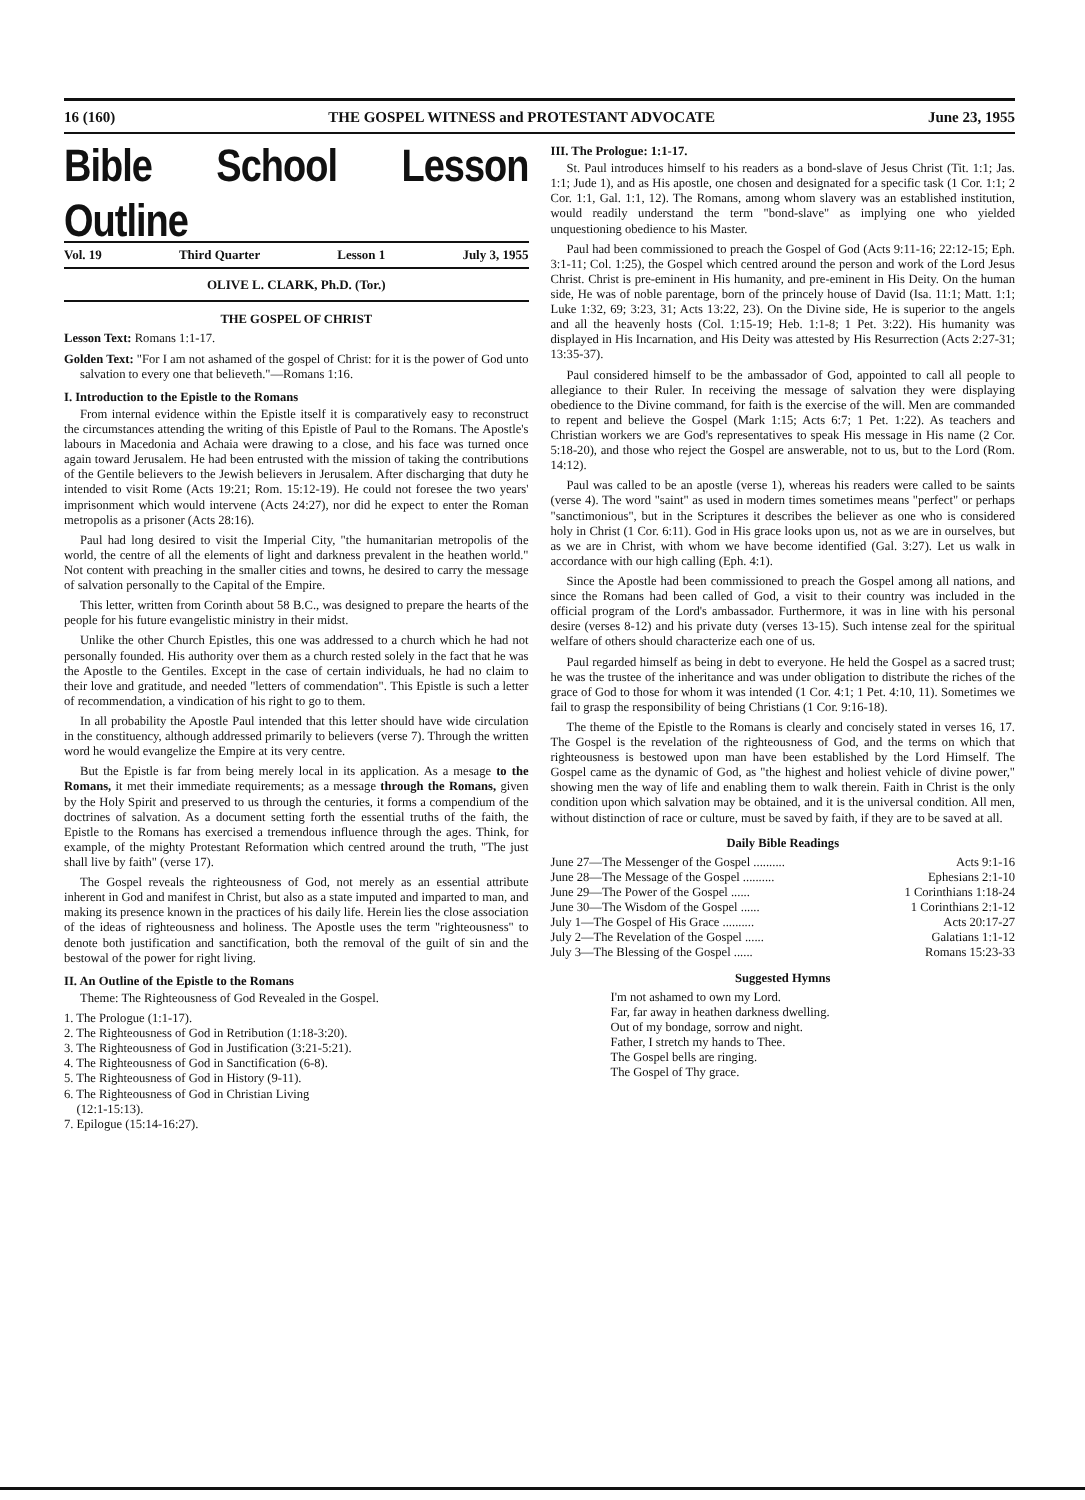16 (160) THE GOSPEL WITNESS and PROTESTANT ADVOCATE June 23, 1955
Bible School Lesson Outline
Vol. 19 Third Quarter Lesson 1 July 3, 1955
OLIVE L. CLARK, Ph.D. (Tor.)
THE GOSPEL OF CHRIST
Lesson Text: Romans 1:1-17.
Golden Text: "For I am not ashamed of the gospel of Christ: for it is the power of God unto salvation to every one that believeth."—Romans 1:16.
I. Introduction to the Epistle to the Romans
From internal evidence within the Epistle itself it is comparatively easy to reconstruct the circumstances attending the writing of this Epistle of Paul to the Romans. The Apostle's labours in Macedonia and Achaia were drawing to a close, and his face was turned once again toward Jerusalem. He had been entrusted with the mission of taking the contributions of the Gentile believers to the Jewish believers in Jerusalem. After discharging that duty he intended to visit Rome (Acts 19:21; Rom. 15:12-19). He could not foresee the two years' imprisonment which would intervene (Acts 24:27), nor did he expect to enter the Roman metropolis as a prisoner (Acts 28:16).
Paul had long desired to visit the Imperial City, "the humanitarian metropolis of the world, the centre of all the elements of light and darkness prevalent in the heathen world." Not content with preaching in the smaller cities and towns, he desired to carry the message of salvation personally to the Capital of the Empire.
This letter, written from Corinth about 58 B.C., was designed to prepare the hearts of the people for his future evangelistic ministry in their midst.
Unlike the other Church Epistles, this one was addressed to a church which he had not personally founded. His authority over them as a church rested solely in the fact that he was the Apostle to the Gentiles. Except in the case of certain individuals, he had no claim to their love and gratitude, and needed "letters of commendation". This Epistle is such a letter of recommendation, a vindication of his right to go to them.
In all probability the Apostle Paul intended that this letter should have wide circulation in the constituency, although addressed primarily to believers (verse 7). Through the written word he would evangelize the Empire at its very centre.
But the Epistle is far from being merely local in its application. As a mesage to the Romans, it met their immediate requirements; as a message through the Romans, given by the Holy Spirit and preserved to us through the centuries, it forms a compendium of the doctrines of salvation. As a document setting forth the essential truths of the faith, the Epistle to the Romans has exercised a tremendous influence through the ages. Think, for example, of the mighty Protestant Reformation which centred around the truth, "The just shall live by faith" (verse 17).
The Gospel reveals the righteousness of God, not merely as an essential attribute inherent in God and manifest in Christ, but also as a state imputed and imparted to man, and making its presence known in the practices of his daily life. Herein lies the close association of the ideas of righteousness and holiness. The Apostle uses the term "righteousness" to denote both justification and sanctification, both the removal of the guilt of sin and the bestowal of the power for right living.
II. An Outline of the Epistle to the Romans
Theme: The Righteousness of God Revealed in the Gospel.
1. The Prologue (1:1-17).
2. The Righteousness of God in Retribution (1:18-3:20).
3. The Righteousness of God in Justification (3:21-5:21).
4. The Righteousness of God in Sanctification (6-8).
5. The Righteousness of God in History (9-11).
6. The Righteousness of God in Christian Living
(12:1-15:13).
7. Epilogue (15:14-16:27).
III. The Prologue: 1:1-17.
St. Paul introduces himself to his readers as a bond-slave of Jesus Christ (Tit. 1:1; Jas. 1:1; Jude 1), and as His apostle, one chosen and designated for a specific task (1 Cor. 1:1; 2 Cor. 1:1, Gal. 1:1, 12). The Romans, among whom slavery was an established institution, would readily understand the term "bond-slave" as implying one who yielded unquestioning obedience to his Master.
Paul had been commissioned to preach the Gospel of God (Acts 9:11-16; 22:12-15; Eph. 3:1-11; Col. 1:25), the Gospel which centred around the person and work of the Lord Jesus Christ. Christ is pre-eminent in His humanity, and pre-eminent in His Deity. On the human side, He was of noble parentage, born of the princely house of David (Isa. 11:1; Matt. 1:1; Luke 1:32, 69; 3:23, 31; Acts 13:22, 23). On the Divine side, He is superior to the angels and all the heavenly hosts (Col. 1:15-19; Heb. 1:1-8; 1 Pet. 3:22). His humanity was displayed in His Incarnation, and His Deity was attested by His Resurrection (Acts 2:27-31; 13:35-37).
Paul considered himself to be the ambassador of God, appointed to call all people to allegiance to their Ruler. In receiving the message of salvation they were displaying obedience to the Divine command, for faith is the exercise of the will. Men are commanded to repent and believe the Gospel (Mark 1:15; Acts 6:7; 1 Pet. 1:22). As teachers and Christian workers we are God's representatives to speak His message in His name (2 Cor. 5:18-20), and those who reject the Gospel are answerable, not to us, but to the Lord (Rom. 14:12).
Paul was called to be an apostle (verse 1), whereas his readers were called to be saints (verse 4). The word "saint" as used in modern times sometimes means "perfect" or perhaps "sanctimonious", but in the Scriptures it describes the believer as one who is considered holy in Christ (1 Cor. 6:11). God in His grace looks upon us, not as we are in ourselves, but as we are in Christ, with whom we have become identified (Gal. 3:27). Let us walk in accordance with our high calling (Eph. 4:1).
Since the Apostle had been commissioned to preach the Gospel among all nations, and since the Romans had been called of God, a visit to their country was included in the official program of the Lord's ambassador. Furthermore, it was in line with his personal desire (verses 8-12) and his private duty (verses 13-15). Such intense zeal for the spiritual welfare of others should characterize each one of us.
Paul regarded himself as being in debt to everyone. He held the Gospel as a sacred trust; he was the trustee of the inheritance and was under obligation to distribute the riches of the grace of God to those for whom it was intended (1 Cor. 4:1; 1 Pet. 4:10, 11). Sometimes we fail to grasp the responsibility of being Christians (1 Cor. 9:16-18).
The theme of the Epistle to the Romans is clearly and concisely stated in verses 16, 17. The Gospel is the revelation of the righteousness of God, and the terms on which that righteousness is bestowed upon man have been established by the Lord Himself. The Gospel came as the dynamic of God, as "the highest and holiest vehicle of divine power," showing men the way of life and enabling them to walk therein. Faith in Christ is the only condition upon which salvation may be obtained, and it is the universal condition. All men, without distinction of race or culture, must be saved by faith, if they are to be saved at all.
Daily Bible Readings
June 27—The Messenger of the Gospel .......... Acts 9:1-16
June 28—The Message of the Gospel .......... Ephesians 2:1-10
June 29—The Power of the Gospel ...... 1 Corinthians 1:18-24
June 30—The Wisdom of the Gospel ...... 1 Corinthians 2:1-12
July 1—The Gospel of His Grace .......... Acts 20:17-27
July 2—The Revelation of the Gospel ...... Galatians 1:1-12
July 3—The Blessing of the Gospel ...... Romans 15:23-33
Suggested Hymns
I'm not ashamed to own my Lord.
Far, far away in heathen darkness dwelling.
Out of my bondage, sorrow and night.
Father, I stretch my hands to Thee.
The Gospel bells are ringing.
The Gospel of Thy grace.